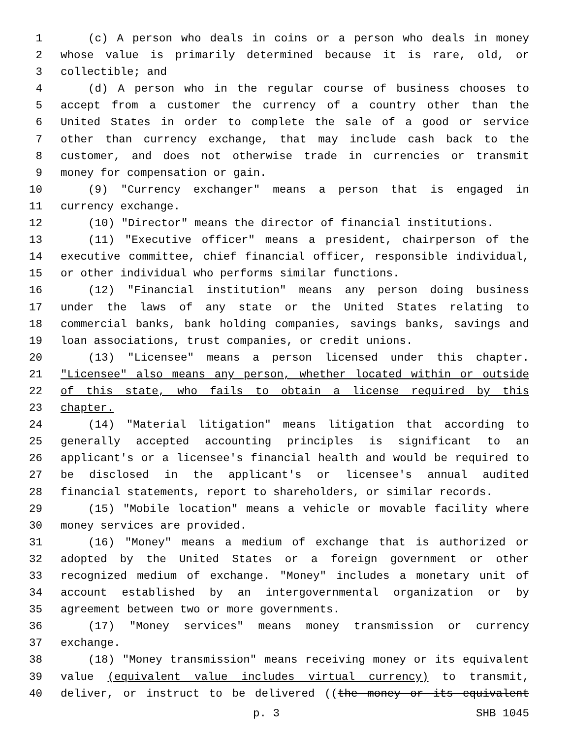1 (c) A person who deals in coins or a person who deals in money
2 whose value is primarily determined because it is rare, old, or
3 collectible; and
4 (d) A person who in the regular course of business chooses to
5 accept from a customer the currency of a country other than the
6 United States in order to complete the sale of a good or service
7 other than currency exchange, that may include cash back to the
8 customer, and does not otherwise trade in currencies or transmit
9 money for compensation or gain.
10 (9) "Currency exchanger" means a person that is engaged in
11 currency exchange.
12 (10) "Director" means the director of financial institutions.
13 (11) "Executive officer" means a president, chairperson of the
14 executive committee, chief financial officer, responsible individual,
15 or other individual who performs similar functions.
16 (12) "Financial institution" means any person doing business
17 under the laws of any state or the United States relating to
18 commercial banks, bank holding companies, savings banks, savings and
19 loan associations, trust companies, or credit unions.
20 (13) "Licensee" means a person licensed under this chapter.
21 "Licensee" also means any person, whether located within or outside
22 of this state, who fails to obtain a license required by this
23 chapter.
24 (14) "Material litigation" means litigation that according to
25 generally accepted accounting principles is significant to an
26 applicant's or a licensee's financial health and would be required to
27 be disclosed in the applicant's or licensee's annual audited
28 financial statements, report to shareholders, or similar records.
29 (15) "Mobile location" means a vehicle or movable facility where
30 money services are provided.
31 (16) "Money" means a medium of exchange that is authorized or
32 adopted by the United States or a foreign government or other
33 recognized medium of exchange. "Money" includes a monetary unit of
34 account established by an intergovernmental organization or by
35 agreement between two or more governments.
36 (17) "Money services" means money transmission or currency
37 exchange.
38 (18) "Money transmission" means receiving money or its equivalent
39 value (equivalent value includes virtual currency) to transmit,
40 deliver, or instruct to be delivered ((the money or its equivalent
p. 3 SHB 1045